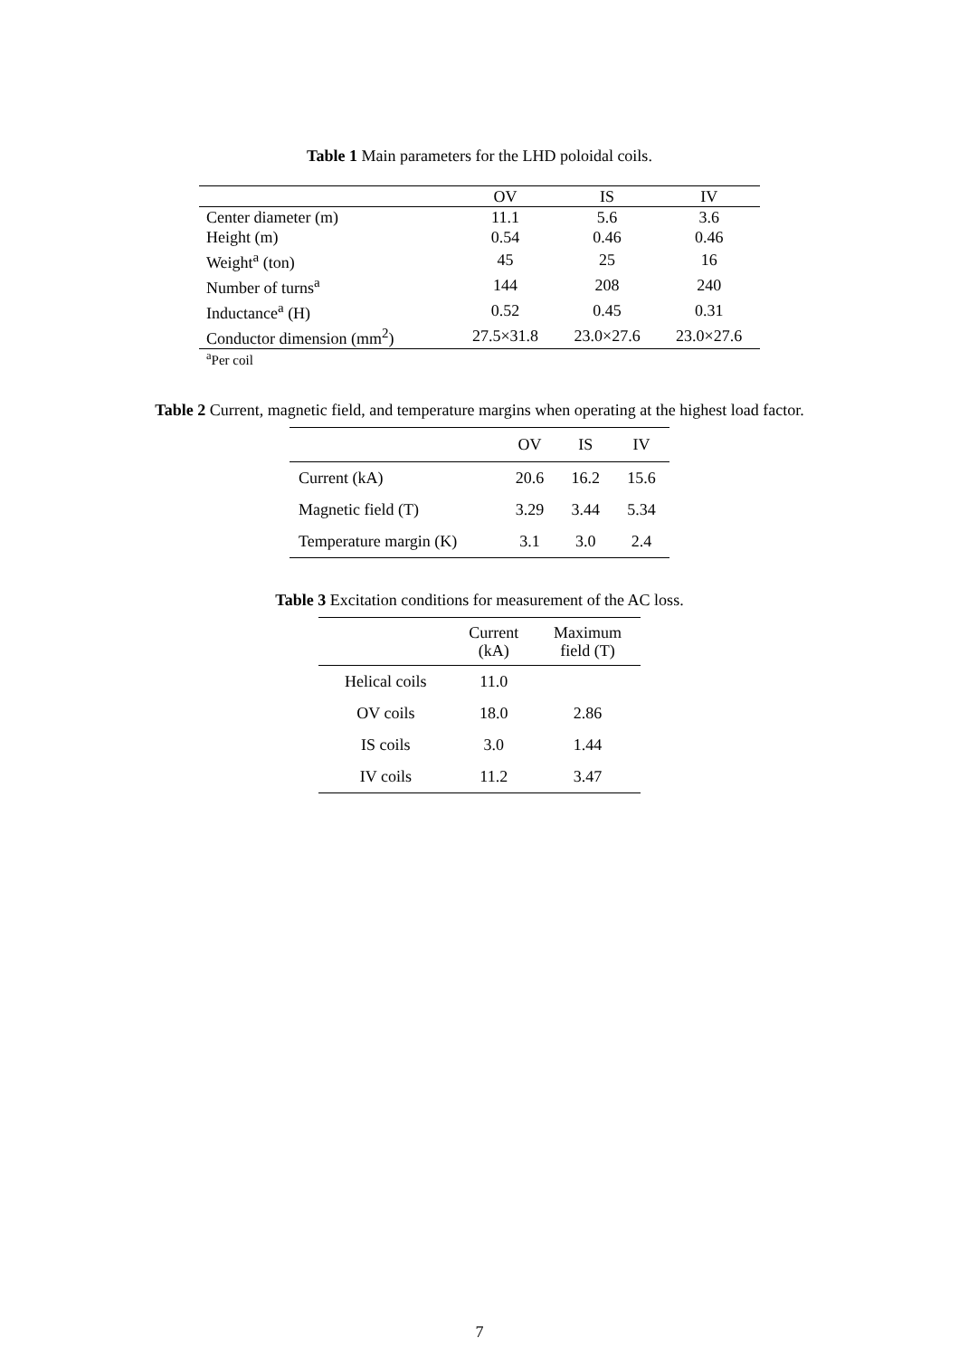Table 1 Main parameters for the LHD poloidal coils.
| | OV | IS | IV |
| --- | --- | --- | --- |
| Center diameter (m) | 11.1 | 5.6 | 3.6 |
| Height (m) | 0.54 | 0.46 | 0.46 |
| Weight<sup>a</sup> (ton) | 45 | 25 | 16 |
| Number of turns<sup>a</sup> | 144 | 208 | 240 |
| Inductance<sup>a</sup> (H) | 0.52 | 0.45 | 0.31 |
| Conductor dimension (mm<sup>2</sup>) | 27.5×31.8 | 23.0×27.6 | 23.0×27.6 |
<sup>a</sup> Per coil
Table 2 Current, magnetic field, and temperature margins when operating at the highest load factor.
| | OV | IS | IV |
| --- | --- | --- | --- |
| Current (kA) | 20.6 | 16.2 | 15.6 |
| Magnetic field (T) | 3.29 | 3.44 | 5.34 |
| Temperature margin (K) | 3.1 | 3.0 | 2.4 |
Table 3 Excitation conditions for measurement of the AC loss.
| | Current (kA) | Maximum field (T) |
| --- | --- | --- |
| Helical coils | 11.0 | |
| OV coils | 18.0 | 2.86 |
| IS coils | 3.0 | 1.44 |
| IV coils | 11.2 | 3.47 |
7